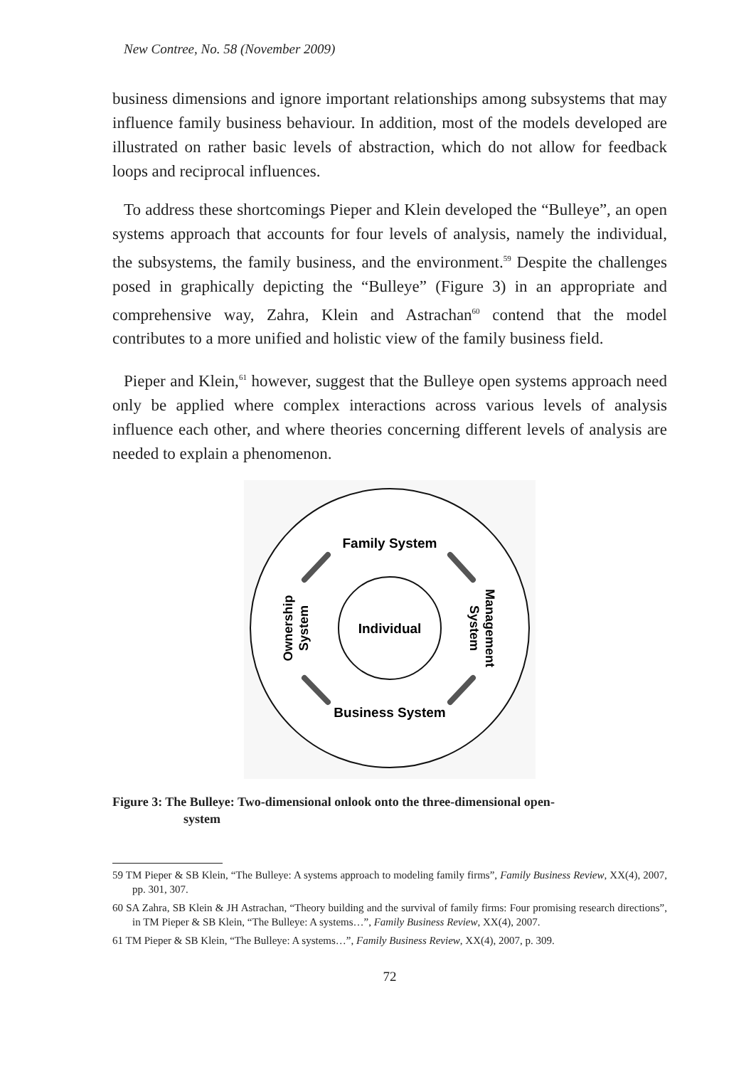New Contree, No. 58 (November 2009)
business dimensions and ignore important relationships among subsystems that may influence family business behaviour. In addition, most of the models developed are illustrated on rather basic levels of abstraction, which do not allow for feedback loops and reciprocal influences.
To address these shortcomings Pieper and Klein developed the “Bulleye”, an open systems approach that accounts for four levels of analysis, namely the individual, the subsystems, the family business, and the environment.<sup>59</sup> Despite the challenges posed in graphically depicting the “Bulleye” (Figure 3) in an appropriate and comprehensive way, Zahra, Klein and Astrachan<sup>60</sup> contend that the model contributes to a more unified and holistic view of the family business field.
Pieper and Klein,<sup>61</sup> however, suggest that the Bulleye open systems approach need only be applied where complex interactions across various levels of analysis influence each other, and where theories concerning different levels of analysis are needed to explain a phenomenon.
Family System
Business System
Individual
Ownership
System
Management
System
Figure 3: The Bulleye: Two-dimensional onlook onto the three-dimensional open-
system
59 TM Pieper & SB Klein, “The Bulleye: A systems approach to modeling family firms”, Family Business Review, XX(4), 2007, pp. 301, 307.
60 SA Zahra, SB Klein & JH Astrachan, “Theory building and the survival of family firms: Four promising research directions”, in TM Pieper & SB Klein, “The Bulleye: A systems…”, Family Business Review, XX(4), 2007.
61 TM Pieper & SB Klein, “The Bulleye: A systems…”, Family Business Review, XX(4), 2007, p. 309.
72